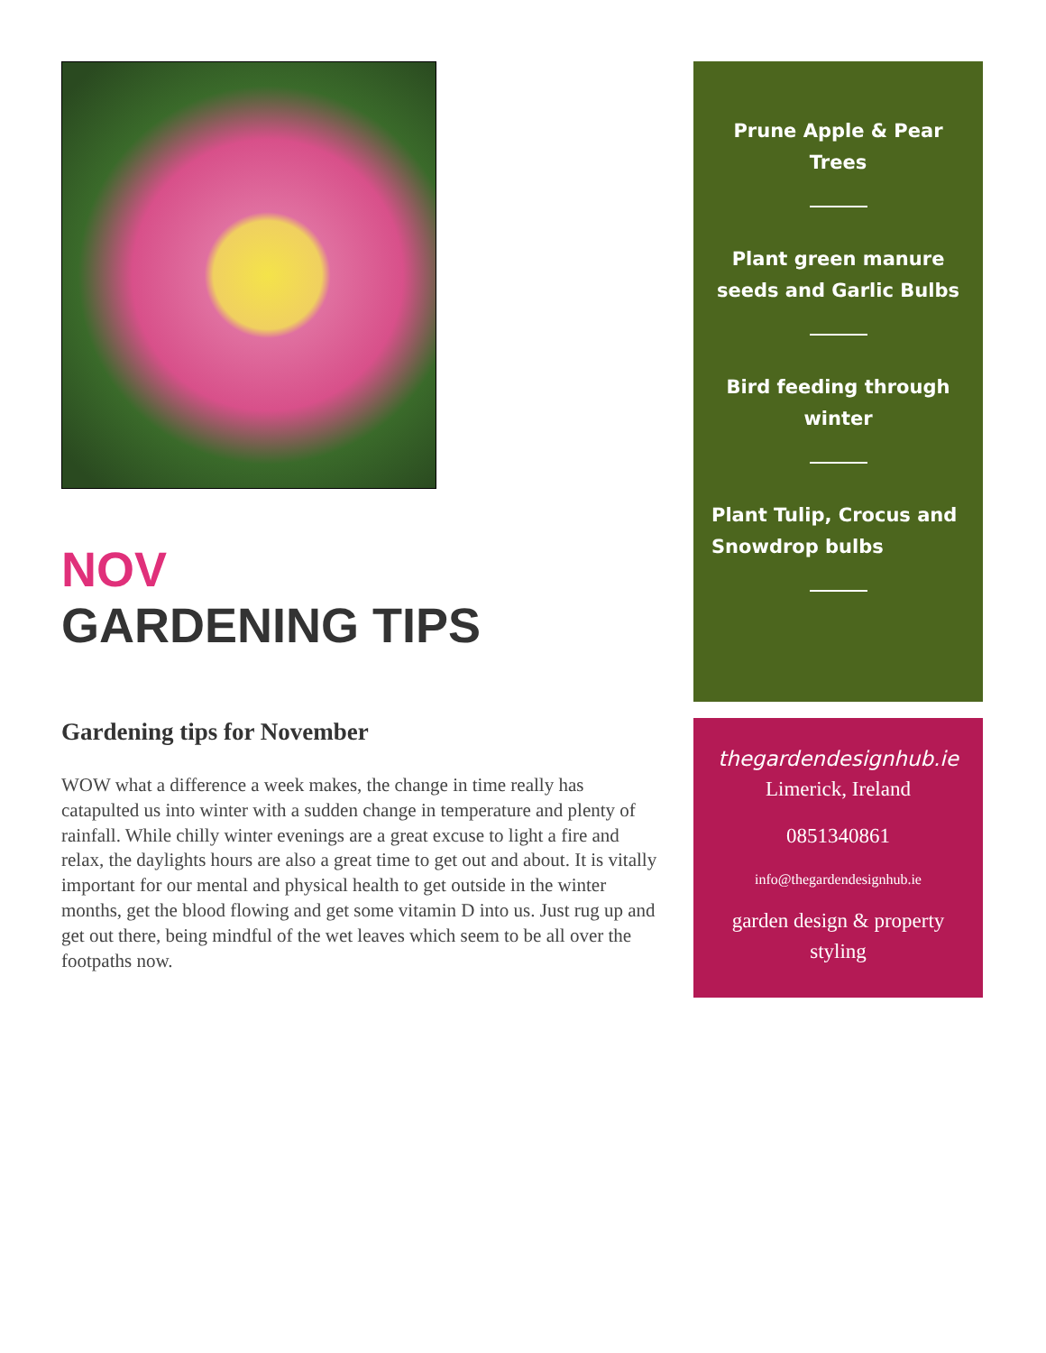NOV
GARDENING TIPS
Gardening tips for November
WOW what a difference a week makes, the change in time really has catapulted us into winter with a sudden change in temperature and plenty of rainfall. While chilly winter evenings are a great excuse to light a fire and relax, the daylights hours are also a great time to get out and about. It is vitally important for our mental and physical health to get outside in the winter months, get the blood flowing and get some vitamin D into us. Just rug up and get out there, being mindful of the wet leaves which seem to be all over the footpaths now.
Prune Apple & Pear Trees
Plant green manure seeds and Garlic Bulbs
Bird feeding through winter
Plant Tulip, Crocus and Snowdrop bulbs
thegardendesignhub.ie
Limerick, Ireland
0851340861
info@thegardendesignhub.ie
garden design & property styling